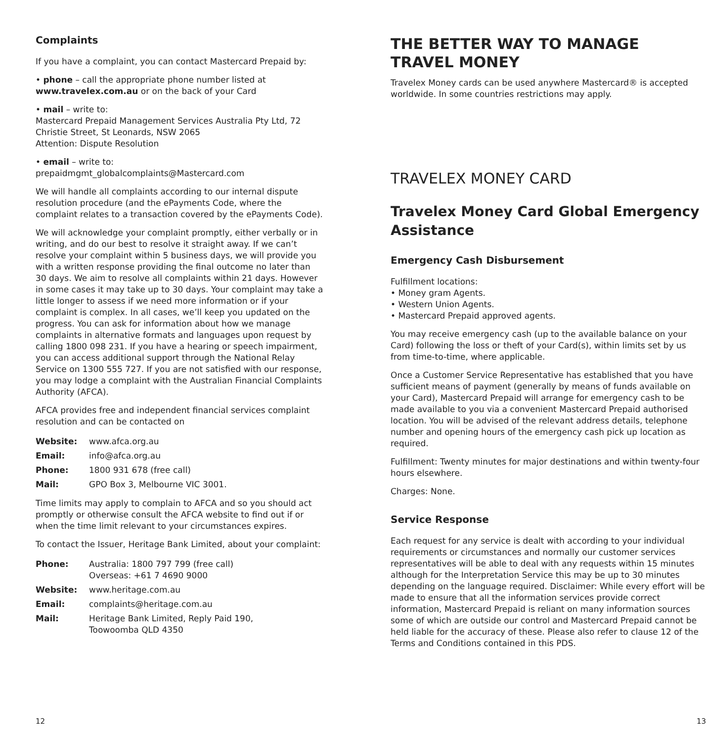Complaints
If you have a complaint, you can contact Mastercard Prepaid by:
• phone – call the appropriate phone number listed at www.travelex.com.au or on the back of your Card
• mail – write to:
Mastercard Prepaid Management Services Australia Pty Ltd, 72 Christie Street, St Leonards, NSW 2065
Attention: Dispute Resolution
• email – write to:
prepaidmgmt_globalcomplaints@Mastercard.com
We will handle all complaints according to our internal dispute resolution procedure (and the ePayments Code, where the complaint relates to a transaction covered by the ePayments Code).
We will acknowledge your complaint promptly, either verbally or in writing, and do our best to resolve it straight away. If we can’t resolve your complaint within 5 business days, we will provide you with a written response providing the final outcome no later than 30 days. We aim to resolve all complaints within 21 days. However in some cases it may take up to 30 days. Your complaint may take a little longer to assess if we need more information or if your complaint is complex. In all cases, we’ll keep you updated on the progress. You can ask for information about how we manage complaints in alternative formats and languages upon request by calling 1800 098 231. If you have a hearing or speech impairment, you can access additional support through the National Relay Service on 1300 555 727. If you are not satisfied with our response, you may lodge a complaint with the Australian Financial Complaints Authority (AFCA).
AFCA provides free and independent financial services complaint resolution and can be contacted on
| Website: | www.afca.org.au |
| Email: | info@afca.org.au |
| Phone: | 1800 931 678 (free call) |
| Mail: | GPO Box 3, Melbourne VIC 3001. |
Time limits may apply to complain to AFCA and so you should act promptly or otherwise consult the AFCA website to find out if or when the time limit relevant to your circumstances expires.
To contact the Issuer, Heritage Bank Limited, about your complaint:
| Phone: | Australia: 1800 797 799 (free call) Overseas: +61 7 4690 9000 |
| Website: | www.heritage.com.au |
| Email: | complaints@heritage.com.au |
| Mail: | Heritage Bank Limited, Reply Paid 190, Toowoomba QLD 4350 |
12
THE BETTER WAY TO MANAGE TRAVEL MONEY
Travelex Money cards can be used anywhere Mastercard® is accepted worldwide. In some countries restrictions may apply.
TRAVELEX MONEY CARD
Travelex Money Card Global Emergency Assistance
Emergency Cash Disbursement
Fulfillment locations:
• Money gram Agents.
• Western Union Agents.
• Mastercard Prepaid approved agents.
You may receive emergency cash (up to the available balance on your Card) following the loss or theft of your Card(s), within limits set by us from time-to-time, where applicable.
Once a Customer Service Representative has established that you have sufficient means of payment (generally by means of funds available on your Card), Mastercard Prepaid will arrange for emergency cash to be made available to you via a convenient Mastercard Prepaid authorised location. You will be advised of the relevant address details, telephone number and opening hours of the emergency cash pick up location as required.
Fulfillment: Twenty minutes for major destinations and within twenty-four hours elsewhere.
Charges: None.
Service Response
Each request for any service is dealt with according to your individual requirements or circumstances and normally our customer services representatives will be able to deal with any requests within 15 minutes although for the Interpretation Service this may be up to 30 minutes depending on the language required. Disclaimer: While every effort will be made to ensure that all the information services provide correct information, Mastercard Prepaid is reliant on many information sources some of which are outside our control and Mastercard Prepaid cannot be held liable for the accuracy of these. Please also refer to clause 12 of the Terms and Conditions contained in this PDS.
13